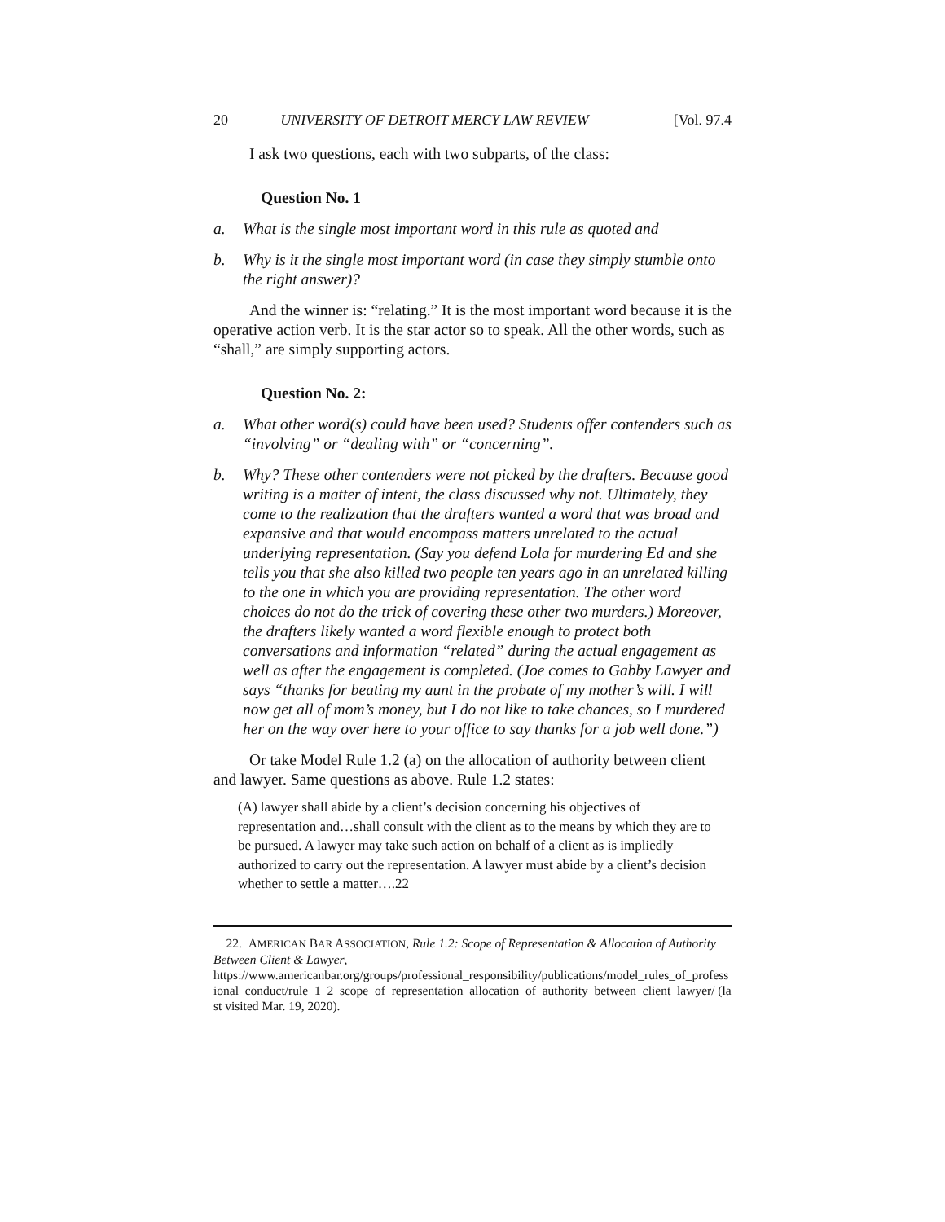20 UNIVERSITY OF DETROIT MERCY LAW REVIEW [Vol. 97.4
I ask two questions, each with two subparts, of the class:
Question No. 1
a. What is the single most important word in this rule as quoted and
b. Why is it the single most important word (in case they simply stumble onto the right answer)?
And the winner is: “relating.” It is the most important word because it is the operative action verb. It is the star actor so to speak. All the other words, such as “shall,” are simply supporting actors.
Question No. 2:
a. What other word(s) could have been used? Students offer contenders such as “involving” or “dealing with” or “concerning”.
b. Why? These other contenders were not picked by the drafters. Because good writing is a matter of intent, the class discussed why not. Ultimately, they come to the realization that the drafters wanted a word that was broad and expansive and that would encompass matters unrelated to the actual underlying representation. (Say you defend Lola for murdering Ed and she tells you that she also killed two people ten years ago in an unrelated killing to the one in which you are providing representation. The other word choices do not do the trick of covering these other two murders.) Moreover, the drafters likely wanted a word flexible enough to protect both conversations and information “related” during the actual engagement as well as after the engagement is completed. (Joe comes to Gabby Lawyer and says “thanks for beating my aunt in the probate of my mother’s will. I will now get all of mom’s money, but I do not like to take chances, so I murdered her on the way over here to your office to say thanks for a job well done.”)
Or take Model Rule 1.2 (a) on the allocation of authority between client and lawyer. Same questions as above. Rule 1.2 states:
(A) lawyer shall abide by a client’s decision concerning his objectives of representation and…shall consult with the client as to the means by which they are to be pursued. A lawyer may take such action on behalf of a client as is impliedly authorized to carry out the representation. A lawyer must abide by a client’s decision whether to settle a matter….22
22. AMERICAN BAR ASSOCIATION, Rule 1.2: Scope of Representation & Allocation of Authority Between Client & Lawyer,
https://www.americanbar.org/groups/professional_responsibility/publications/model_rules_of_professional_conduct/rule_1_2_scope_of_representation_allocation_of_authority_between_client_lawyer/ (last visited Mar. 19, 2020).